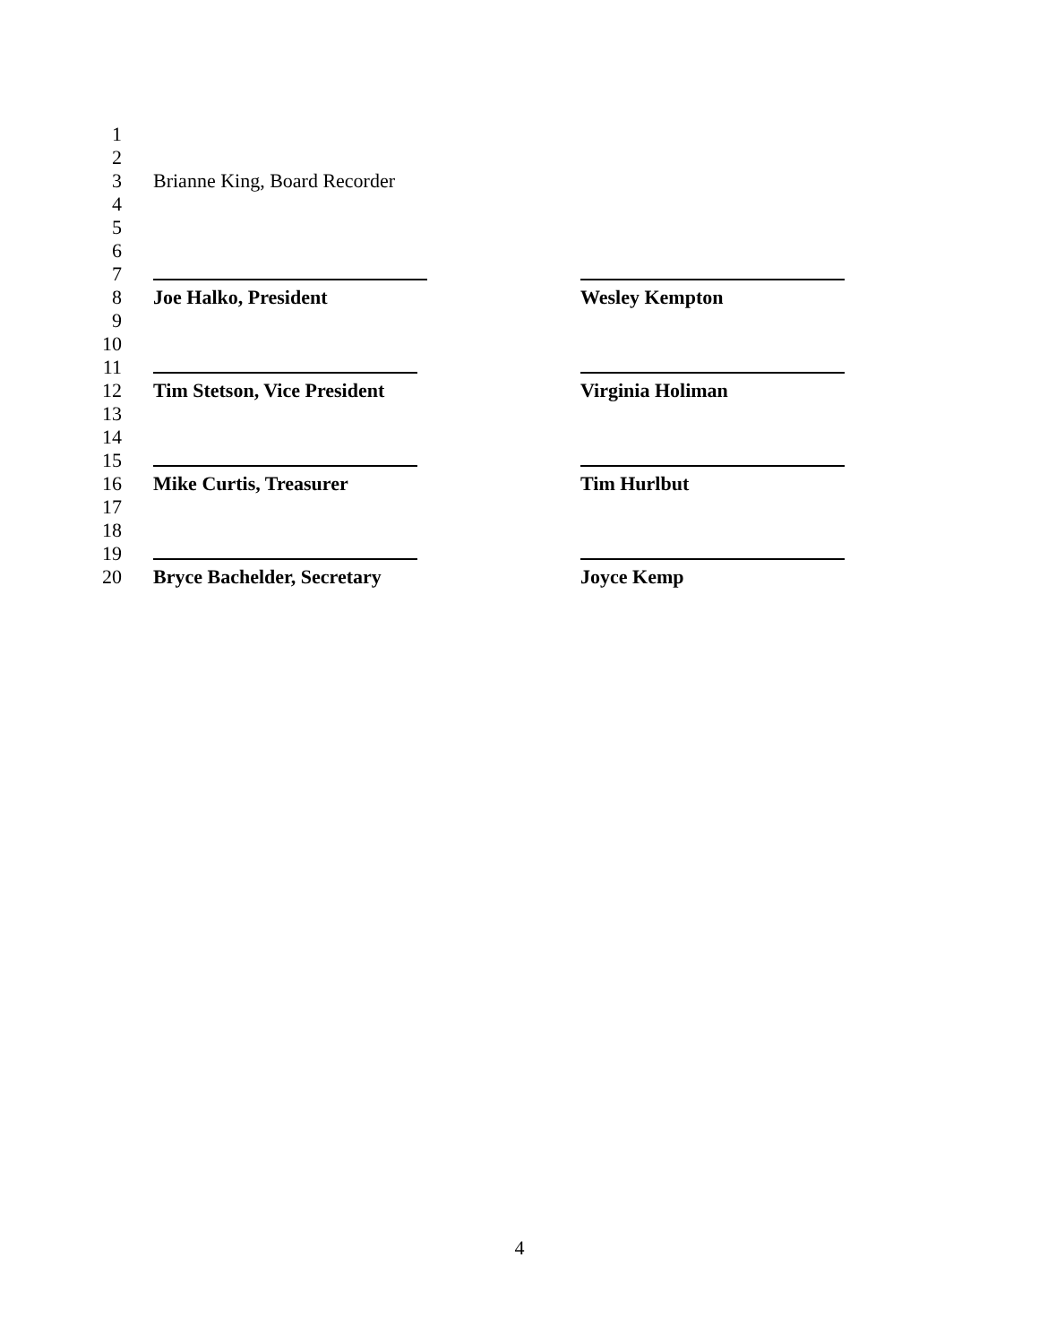1
2
3 Brianne King, Board Recorder
4
5
6
7
8 Joe Halko, President Wesley Kempton
9
10
11
12 Tim Stetson, Vice President Virginia Holiman
13
14
15
16 Mike Curtis, Treasurer Tim Hurlbut
17
18
19
20 Bryce Bachelder, Secretary Joyce Kemp
4